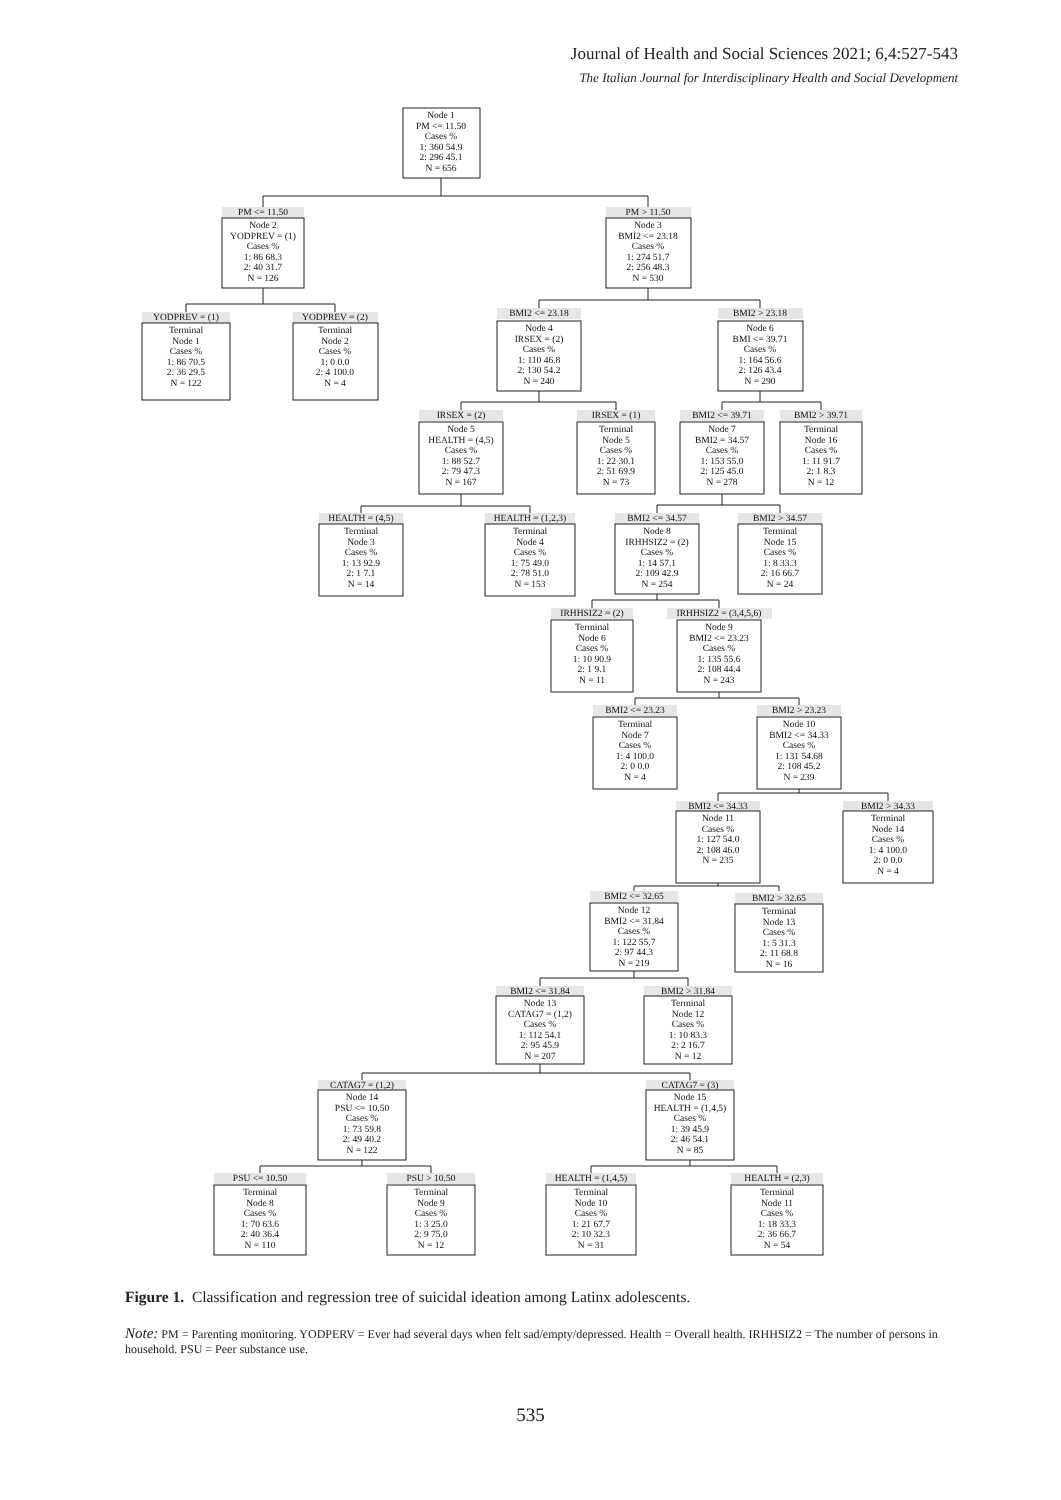Journal of Health and Social Sciences 2021; 6,4:527-543
The Italian Journal for Interdisciplinary Health and Social Development
Node 1 PM <= 11.50 Cases % 1: 360 54.9 2: 296 45.1 N = 656
PM <= 11.50
Node 2 YODPREV = (1) Cases % 1: 86 68.3 2: 40 31.7 N = 126
PM > 11.50
Node 3 BMI2 <= 23.18 Cases % 1: 274 51.7 2: 256 48.3 N = 530
YODPREV = (1)
Terminal Node 1 Cases % 1: 86 70.5 2: 36 29.5 N = 122
YODPREV = (2)
Terminal Node 2 Cases % 1: 0 0.0 2: 4 100.0 N = 4
BMI2 <= 23.18
Node 4 IRSEX = (2) Cases % 1: 110 46.8 2: 130 54.2 N = 240
BMI2 > 23.18
Node 6 BMI <= 39.71 Cases % 1: 164 56.6 2: 126 43.4 N = 290
IRSEX = (2)
Node 5 HEALTH = (4,5) Cases % 1: 88 52.7 2: 79 47.3 N = 167
IRSEX = (1)
Terminal Node 5 Cases % 1: 22 30.1 2: 51 69.9 N = 73
BMI2 <= 39.71
Node 7 BMI2 = 34.57 Cases % 1: 153 55.0 2: 125 45.0 N = 278
BMI2 > 39.71
Terminal Node 16 Cases % 1: 11 91.7 2: 1 8.3 N = 12
HEALTH = (4,5)
Terminal Node 3 Cases % 1: 13 92.9 2: 1 7.1 N = 14
HEALTH = (1,2,3)
Terminal Node 4 Cases % 1: 75 49.0 2: 78 51.0 N = 153
BMI2 <= 34.57
Node 8 IRHHSIZ2 = (2) Cases % 1: 14 57.1 2: 109 42.9 N = 254
BMI2 > 34.57
Terminal Node 15 Cases % 1: 8 33.3 2: 16 66.7 N = 24
IRHHSIZ2 = (2)
Terminal Node 6 Cases % 1: 10 90.9 2: 1 9.1 N = 11
IRHHSIZ2 = (3,4,5,6)
Node 9 BMI2 <= 23.23 Cases % 1: 135 55.6 2: 108 44.4 N = 243
BMI2 <= 23.23
Terminal Node 7 Cases % 1: 4 100.0 2: 0 0.0 N = 4
BMI2 > 23.23
Node 10 BMI2 <= 34.33 Cases % 1: 131 54.68 2: 108 45.2 N = 239
BMI2 <= 34.33
Node 11 Cases % 1: 127 54.0 2: 108 46.0 N = 235
BMI2 > 34.33
Terminal Node 14 Cases % 1: 4 100.0 2: 0 0.0 N = 4
BMI2 <= 32.65
Node 12 BMI2 <= 31.84 Cases % 1: 122 55.7 2: 97 44.3 N = 219
BMI2 > 32.65
Terminal Node 13 Cases % 1: 5 31.3 2: 11 68.8 N = 16
BMI2 <= 31.84
Node 13 CATAG7 = (1,2) Cases % 1: 112 54.1 2: 95 45.9 N = 207
BMI2 > 31.84
Terminal Node 12 Cases % 1: 10 83.3 2: 2 16.7 N = 12
CATAG7 = (1,2)
Node 14 PSU <= 10.50 Cases % 1: 73 59.8 2: 49 40.2 N = 122
CATAG7 = (3)
Node 15 HEALTH = (1,4,5) Cases % 1: 39 45.9 2: 46 54.1 N = 85
PSU <= 10.50
Terminal Node 8 Cases % 1: 70 63.6 2: 40 36.4 N = 110
PSU > 10.50
Terminal Node 9 Cases % 1: 3 25.0 2: 9 75.0 N = 12
HEALTH = (1,4,5)
Terminal Node 10 Cases % 1: 21 67.7 2: 10 32.3 N = 31
HEALTH = (2,3)
Terminal Node 11 Cases % 1: 18 33.3 2: 36 66.7 N = 54
Figure 1. Classification and regression tree of suicidal ideation among Latinx adolescents.
Note: PM = Parenting monitoring. YODPERV = Ever had several days when felt sad/empty/depressed. Health = Overall health. IRHHSIZ2 = The number of persons in household. PSU = Peer substance use.
535